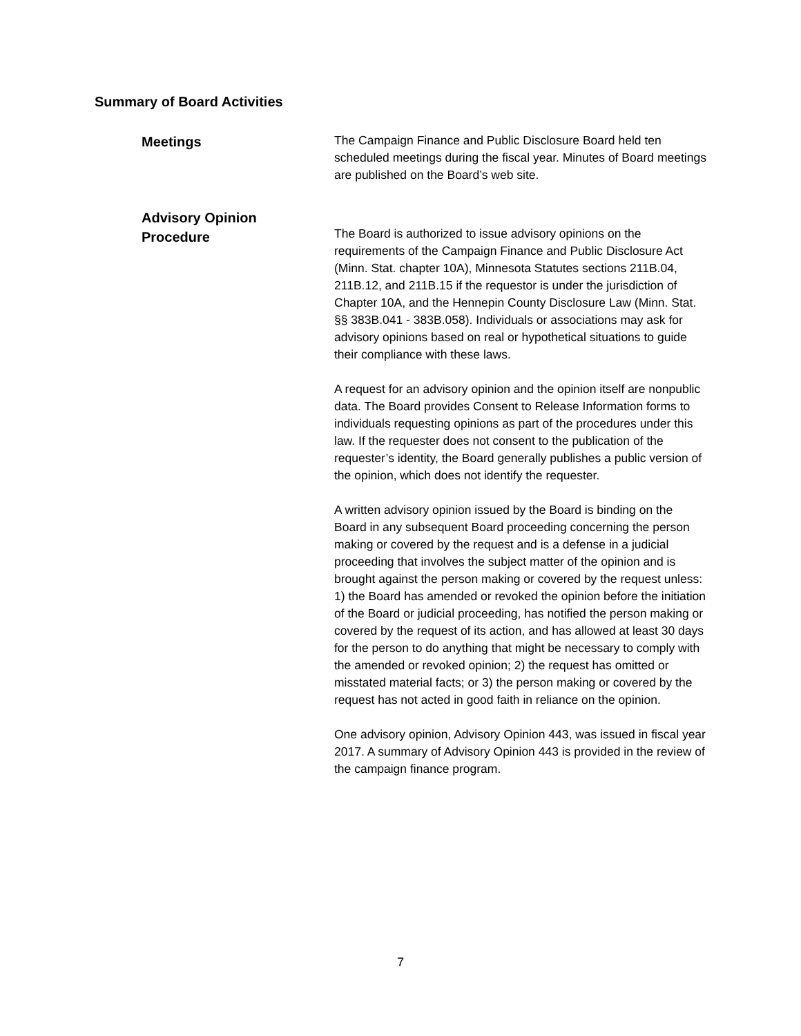Summary of Board Activities
Meetings
The Campaign Finance and Public Disclosure Board held ten scheduled meetings during the fiscal year. Minutes of Board meetings are published on the Board’s web site.
Advisory Opinion
Procedure
The Board is authorized to issue advisory opinions on the requirements of the Campaign Finance and Public Disclosure Act (Minn. Stat. chapter 10A), Minnesota Statutes sections 211B.04, 211B.12, and 211B.15 if the requestor is under the jurisdiction of Chapter 10A, and the Hennepin County Disclosure Law (Minn. Stat. §§ 383B.041 - 383B.058). Individuals or associations may ask for advisory opinions based on real or hypothetical situations to guide their compliance with these laws.
A request for an advisory opinion and the opinion itself are nonpublic data. The Board provides Consent to Release Information forms to individuals requesting opinions as part of the procedures under this law. If the requester does not consent to the publication of the requester’s identity, the Board generally publishes a public version of the opinion, which does not identify the requester.
A written advisory opinion issued by the Board is binding on the Board in any subsequent Board proceeding concerning the person making or covered by the request and is a defense in a judicial proceeding that involves the subject matter of the opinion and is brought against the person making or covered by the request unless: 1) the Board has amended or revoked the opinion before the initiation of the Board or judicial proceeding, has notified the person making or covered by the request of its action, and has allowed at least 30 days for the person to do anything that might be necessary to comply with the amended or revoked opinion; 2) the request has omitted or misstated material facts; or 3) the person making or covered by the request has not acted in good faith in reliance on the opinion.
One advisory opinion, Advisory Opinion 443, was issued in fiscal year 2017. A summary of Advisory Opinion 443 is provided in the review of the campaign finance program.
7